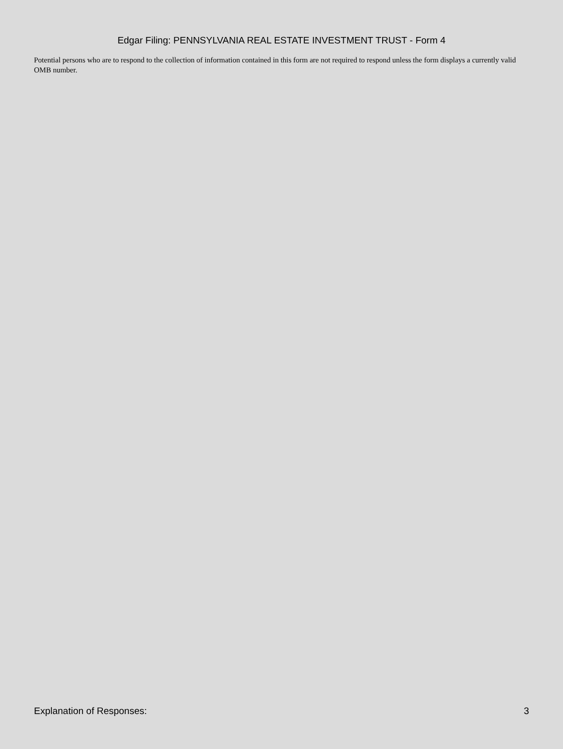Edgar Filing: PENNSYLVANIA REAL ESTATE INVESTMENT TRUST - Form 4
Potential persons who are to respond to the collection of information contained in this form are not required to respond unless the form displays a currently valid OMB number.
Explanation of Responses: 3